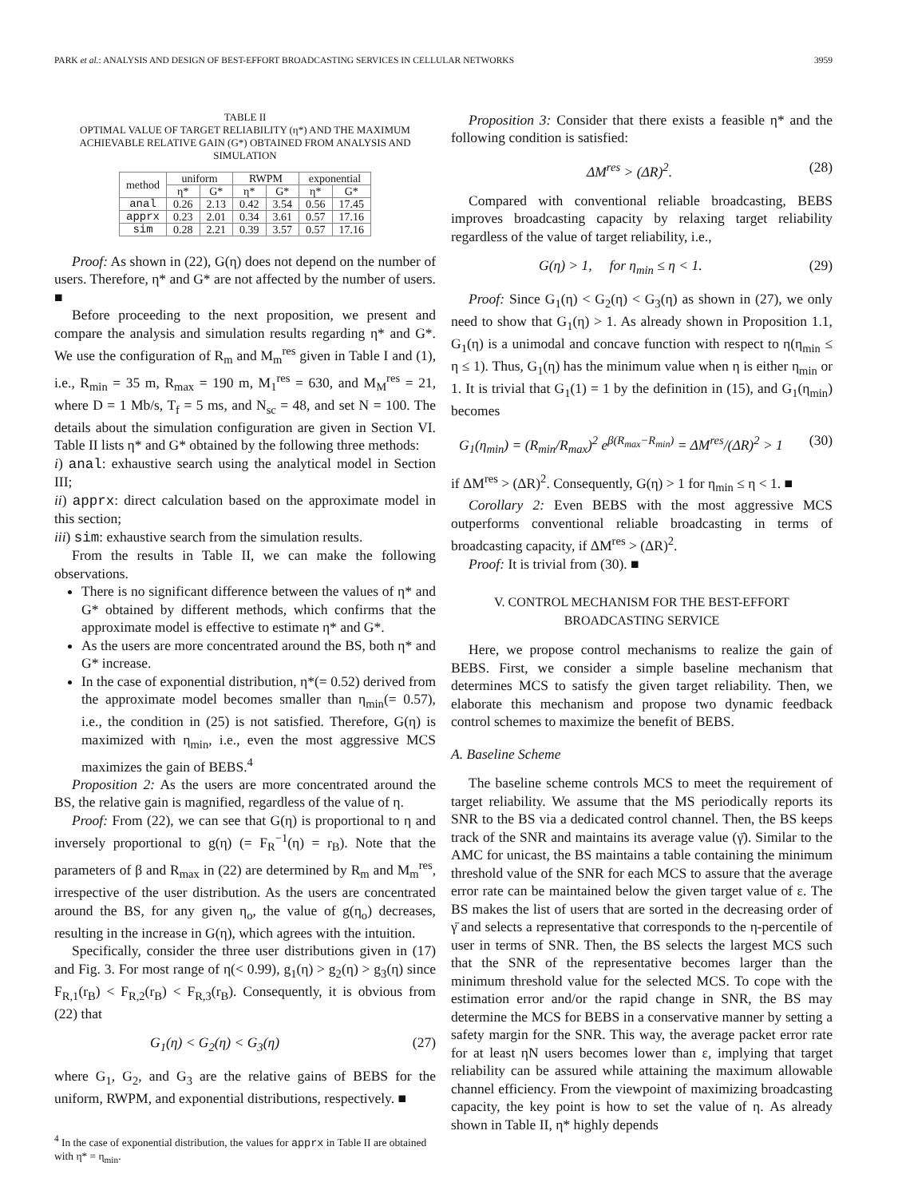PARK et al.: ANALYSIS AND DESIGN OF BEST-EFFORT BROADCASTING SERVICES IN CELLULAR NETWORKS 3959
TABLE II
OPTIMAL VALUE OF TARGET RELIABILITY (η*) AND THE MAXIMUM ACHIEVABLE RELATIVE GAIN (G*) OBTAINED FROM ANALYSIS AND SIMULATION
| method | uniform | | RWPM | | exponential | |
| --- | --- | --- | --- | --- | --- | --- |
| | η* | G* | η* | G* | η* | G* |
| anal | 0.26 | 2.13 | 0.42 | 3.54 | 0.56 | 17.45 |
| apprx | 0.23 | 2.01 | 0.34 | 3.61 | 0.57 | 17.16 |
| sim | 0.28 | 2.21 | 0.39 | 3.57 | 0.57 | 17.16 |
Proof: As shown in (22), G(η) does not depend on the number of users. Therefore, η* and G* are not affected by the number of users. ■
Before proceeding to the next proposition, we present and compare the analysis and simulation results regarding η* and G*. We use the configuration of R<sub>m</sub> and M<sub>m</sub><sup>res</sup> given in Table I and (1), i.e., R<sub>min</sub> = 35 m, R<sub>max</sub> = 190 m, M<sub>1</sub><sup>res</sup> = 630, and M<sub>M</sub><sup>res</sup> = 21, where D = 1 Mb/s, T<sub>f</sub> = 5 ms, and N<sub>sc</sub> = 48, and set N = 100. The details about the simulation configuration are given in Section VI. Table II lists η* and G* obtained by the following three methods:
i) anal: exhaustive search using the analytical model in Section III;
ii) apprx: direct calculation based on the approximate model in this section;
iii) sim: exhaustive search from the simulation results.
From the results in Table II, we can make the following observations.
There is no significant difference between the values of η* and G* obtained by different methods, which confirms that the approximate model is effective to estimate η* and G*.
As the users are more concentrated around the BS, both η* and G* increase.
In the case of exponential distribution, η*(= 0.52) derived from the approximate model becomes smaller than η<sub>min</sub>(= 0.57), i.e., the condition in (25) is not satisfied. Therefore, G(η) is maximized with η<sub>min</sub>, i.e., even the most aggressive MCS maximizes the gain of BEBS.<sup>4</sup>
Proposition 2: As the users are more concentrated around the BS, the relative gain is magnified, regardless of the value of η.
Proof: From (22), we can see that G(η) is proportional to η and inversely proportional to g(η) (= F<sub>R</sub><sup>−1</sup>(η) = r<sub>B</sub>). Note that the parameters of β and R<sub>max</sub> in (22) are determined by R<sub>m</sub> and M<sub>m</sub><sup>res</sup>, irrespective of the user distribution. As the users are concentrated around the BS, for any given η<sub>o</sub>, the value of g(η<sub>o</sub>) decreases, resulting in the increase in G(η), which agrees with the intuition.
Specifically, consider the three user distributions given in (17) and Fig. 3. For most range of η(< 0.99), g<sub>1</sub>(η) > g<sub>2</sub>(η) > g<sub>3</sub>(η) since F<sub>R,1</sub>(r<sub>B</sub>) < F<sub>R,2</sub>(r<sub>B</sub>) < F<sub>R,3</sub>(r<sub>B</sub>). Consequently, it is obvious from (22) that
G<sub>1</sub>(η) < G<sub>2</sub>(η) < G<sub>3</sub>(η) (27)
where G<sub>1</sub>, G<sub>2</sub>, and G<sub>3</sub> are the relative gains of BEBS for the uniform, RWPM, and exponential distributions, respectively. ■
<sup>4</sup> In the case of exponential distribution, the values for apprx in Table II are obtained with η* = η<sub>min</sub>.
Proposition 3: Consider that there exists a feasible η* and the following condition is satisfied:
ΔM<sup>res</sup> > (ΔR)<sup>2</sup>. (28)
Compared with conventional reliable broadcasting, BEBS improves broadcasting capacity by relaxing target reliability regardless of the value of target reliability, i.e.,
G(η) > 1, for η<sub>min</sub> ≤ η < 1. (29)
Proof: Since G<sub>1</sub>(η) < G<sub>2</sub>(η) < G<sub>3</sub>(η) as shown in (27), we only need to show that G<sub>1</sub>(η) > 1. As already shown in Proposition 1.1, G<sub>1</sub>(η) is a unimodal and concave function with respect to η(η<sub>min</sub> ≤ η ≤ 1). Thus, G<sub>1</sub>(η) has the minimum value when η is either η<sub>min</sub> or 1. It is trivial that G<sub>1</sub>(1) = 1 by the definition in (15), and G<sub>1</sub>(η<sub>min</sub>) becomes
G<sub>1</sub>(η<sub>min</sub>) = (R<sub>min</sub>/R<sub>max</sub>)<sup>2</sup> e<sup>β(R<sub>max</sub>−R<sub>min</sub>)</sup> = ΔM<sup>res</sup>/(ΔR)<sup>2</sup> > 1 (30)
if ΔM<sup>res</sup> > (ΔR)<sup>2</sup>. Consequently, G(η) > 1 for η<sub>min</sub> ≤ η < 1. ■
Corollary 2: Even BEBS with the most aggressive MCS outperforms conventional reliable broadcasting in terms of broadcasting capacity, if ΔM<sup>res</sup> > (ΔR)<sup>2</sup>.
Proof: It is trivial from (30). ■
V. CONTROL MECHANISM FOR THE BEST-EFFORT
BROADCASTING SERVICE
Here, we propose control mechanisms to realize the gain of BEBS. First, we consider a simple baseline mechanism that determines MCS to satisfy the given target reliability. Then, we elaborate this mechanism and propose two dynamic feedback control schemes to maximize the benefit of BEBS.
A. Baseline Scheme
The baseline scheme controls MCS to meet the requirement of target reliability. We assume that the MS periodically reports its SNR to the BS via a dedicated control channel. Then, the BS keeps track of the SNR and maintains its average value (γ̄). Similar to the AMC for unicast, the BS maintains a table containing the minimum threshold value of the SNR for each MCS to assure that the average error rate can be maintained below the given target value of ε. The BS makes the list of users that are sorted in the decreasing order of γ̄ and selects a representative that corresponds to the η-percentile of user in terms of SNR. Then, the BS selects the largest MCS such that the SNR of the representative becomes larger than the minimum threshold value for the selected MCS. To cope with the estimation error and/or the rapid change in SNR, the BS may determine the MCS for BEBS in a conservative manner by setting a safety margin for the SNR. This way, the average packet error rate for at least ηN users becomes lower than ε, implying that target reliability can be assured while attaining the maximum allowable channel efficiency. From the viewpoint of maximizing broadcasting capacity, the key point is how to set the value of η. As already shown in Table II, η* highly depends